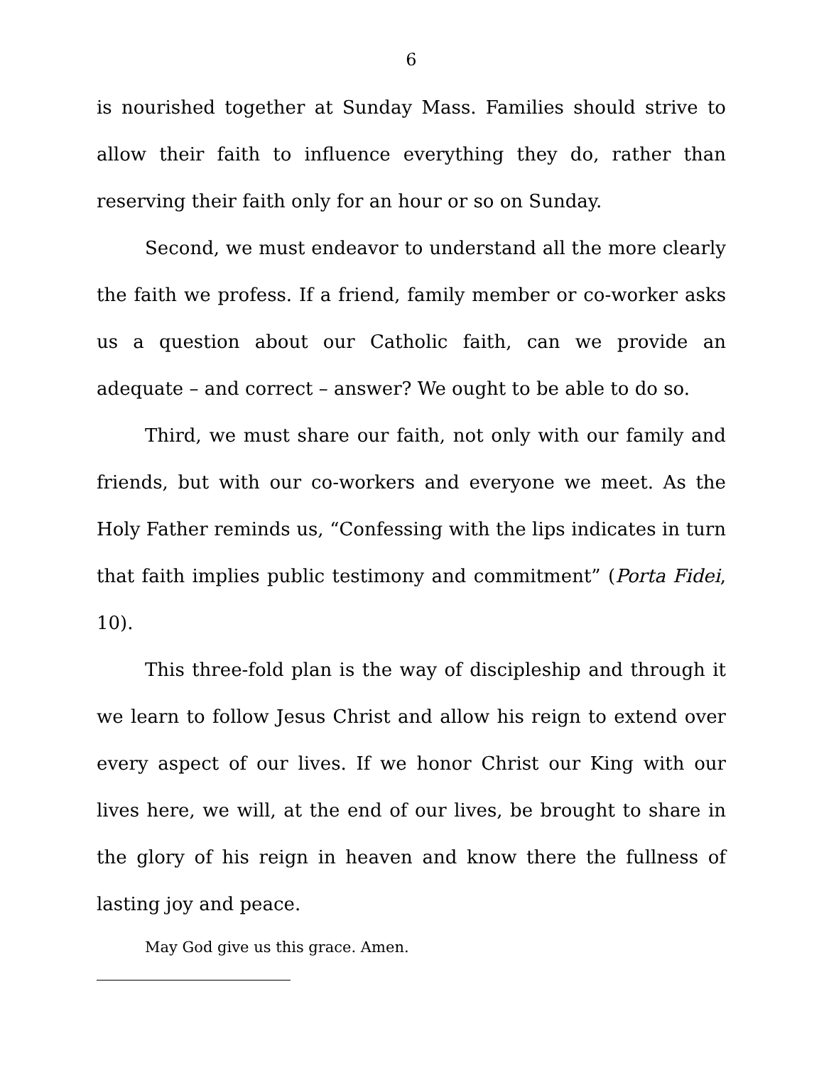6
is nourished together at Sunday Mass. Families should strive to allow their faith to influence everything they do, rather than reserving their faith only for an hour or so on Sunday.
Second, we must endeavor to understand all the more clearly the faith we profess. If a friend, family member or co-worker asks us a question about our Catholic faith, can we provide an adequate – and correct – answer? We ought to be able to do so.
Third, we must share our faith, not only with our family and friends, but with our co-workers and everyone we meet. As the Holy Father reminds us, “Confessing with the lips indicates in turn that faith implies public testimony and commitment” (Porta Fidei, 10).
This three-fold plan is the way of discipleship and through it we learn to follow Jesus Christ and allow his reign to extend over every aspect of our lives. If we honor Christ our King with our lives here, we will, at the end of our lives, be brought to share in the glory of his reign in heaven and know there the fullness of lasting joy and peace.
May God give us this grace. Amen.